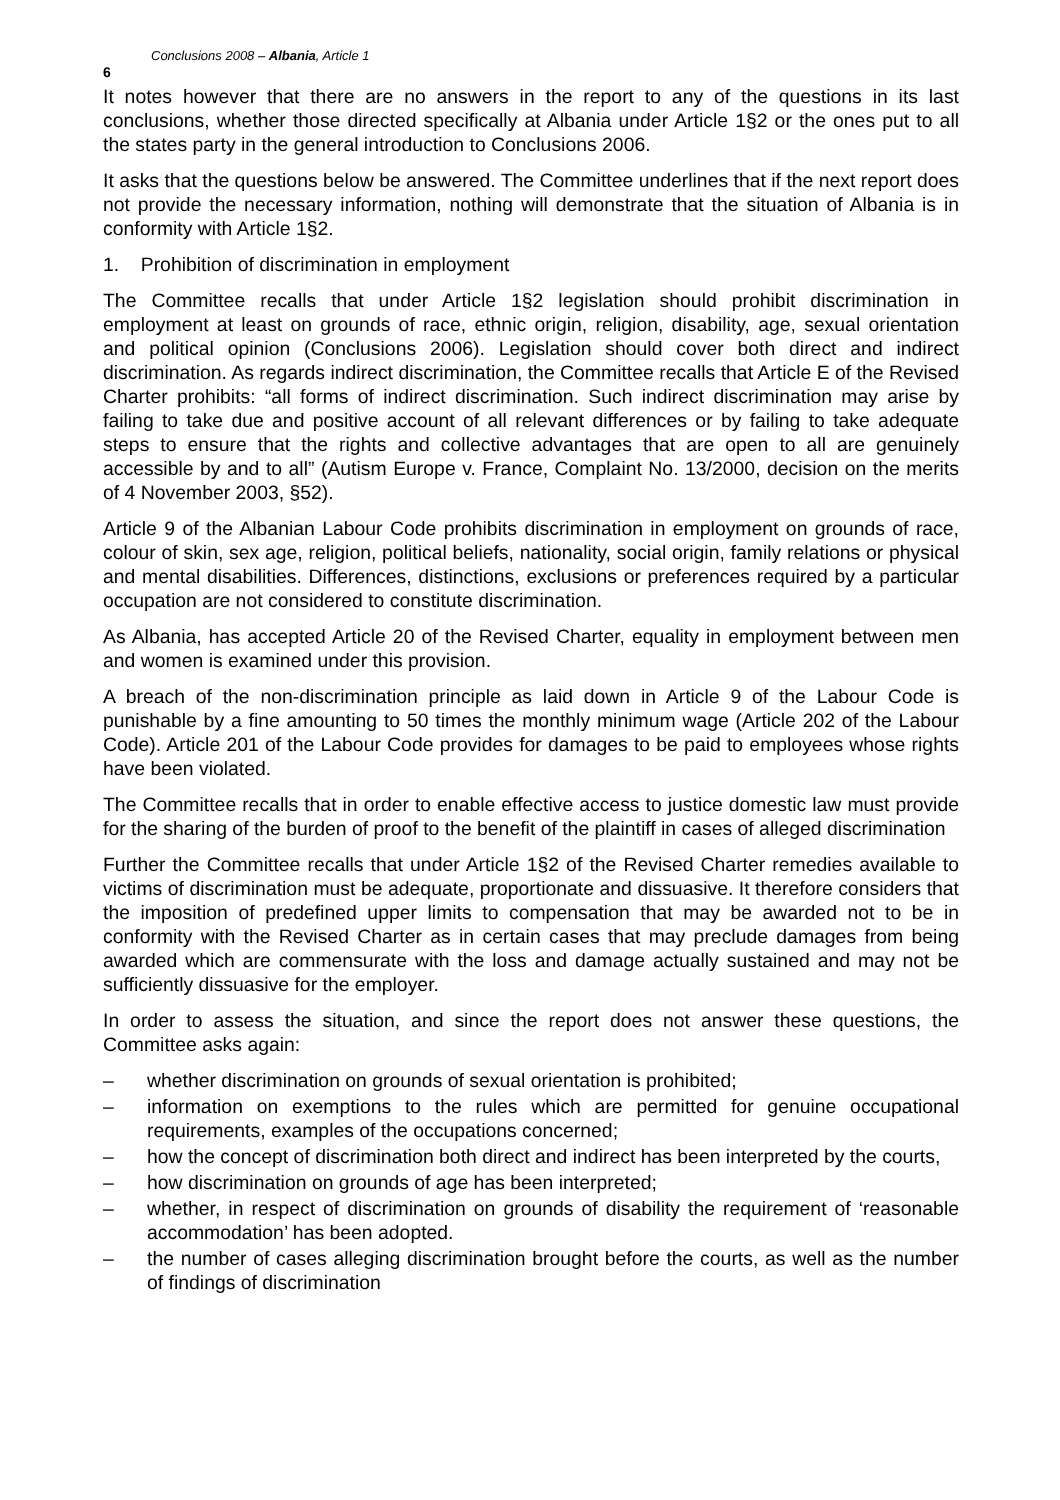6 Conclusions 2008 – Albania, Article 1
It notes however that there are no answers in the report to any of the questions in its last conclusions, whether those directed specifically at Albania under Article 1§2 or the ones put to all the states party in the general introduction to Conclusions 2006.
It asks that the questions below be answered. The Committee underlines that if the next report does not provide the necessary information, nothing will demonstrate that the situation of Albania is in conformity with Article 1§2.
1. Prohibition of discrimination in employment
The Committee recalls that under Article 1§2 legislation should prohibit discrimination in employment at least on grounds of race, ethnic origin, religion, disability, age, sexual orientation and political opinion (Conclusions 2006). Legislation should cover both direct and indirect discrimination. As regards indirect discrimination, the Committee recalls that Article E of the Revised Charter prohibits: “all forms of indirect discrimination. Such indirect discrimination may arise by failing to take due and positive account of all relevant differences or by failing to take adequate steps to ensure that the rights and collective advantages that are open to all are genuinely accessible by and to all” (Autism Europe v. France, Complaint No. 13/2000, decision on the merits of 4 November 2003, §52).
Article 9 of the Albanian Labour Code prohibits discrimination in employment on grounds of race, colour of skin, sex age, religion, political beliefs, nationality, social origin, family relations or physical and mental disabilities. Differences, distinctions, exclusions or preferences required by a particular occupation are not considered to constitute discrimination.
As Albania, has accepted Article 20 of the Revised Charter, equality in employment between men and women is examined under this provision.
A breach of the non-discrimination principle as laid down in Article 9 of the Labour Code is punishable by a fine amounting to 50 times the monthly minimum wage (Article 202 of the Labour Code). Article 201 of the Labour Code provides for damages to be paid to employees whose rights have been violated.
The Committee recalls that in order to enable effective access to justice domestic law must provide for the sharing of the burden of proof to the benefit of the plaintiff in cases of alleged discrimination
Further the Committee recalls that under Article 1§2 of the Revised Charter remedies available to victims of discrimination must be adequate, proportionate and dissuasive. It therefore considers that the imposition of predefined upper limits to compensation that may be awarded not to be in conformity with the Revised Charter as in certain cases that may preclude damages from being awarded which are commensurate with the loss and damage actually sustained and may not be sufficiently dissuasive for the employer.
In order to assess the situation, and since the report does not answer these questions, the Committee asks again:
– whether discrimination on grounds of sexual orientation is prohibited;
– information on exemptions to the rules which are permitted for genuine occupational requirements, examples of the occupations concerned;
– how the concept of discrimination both direct and indirect has been interpreted by the courts,
– how discrimination on grounds of age has been interpreted;
– whether, in respect of discrimination on grounds of disability the requirement of ‘reasonable accommodation’ has been adopted.
– the number of cases alleging discrimination brought before the courts, as well as the number of findings of discrimination